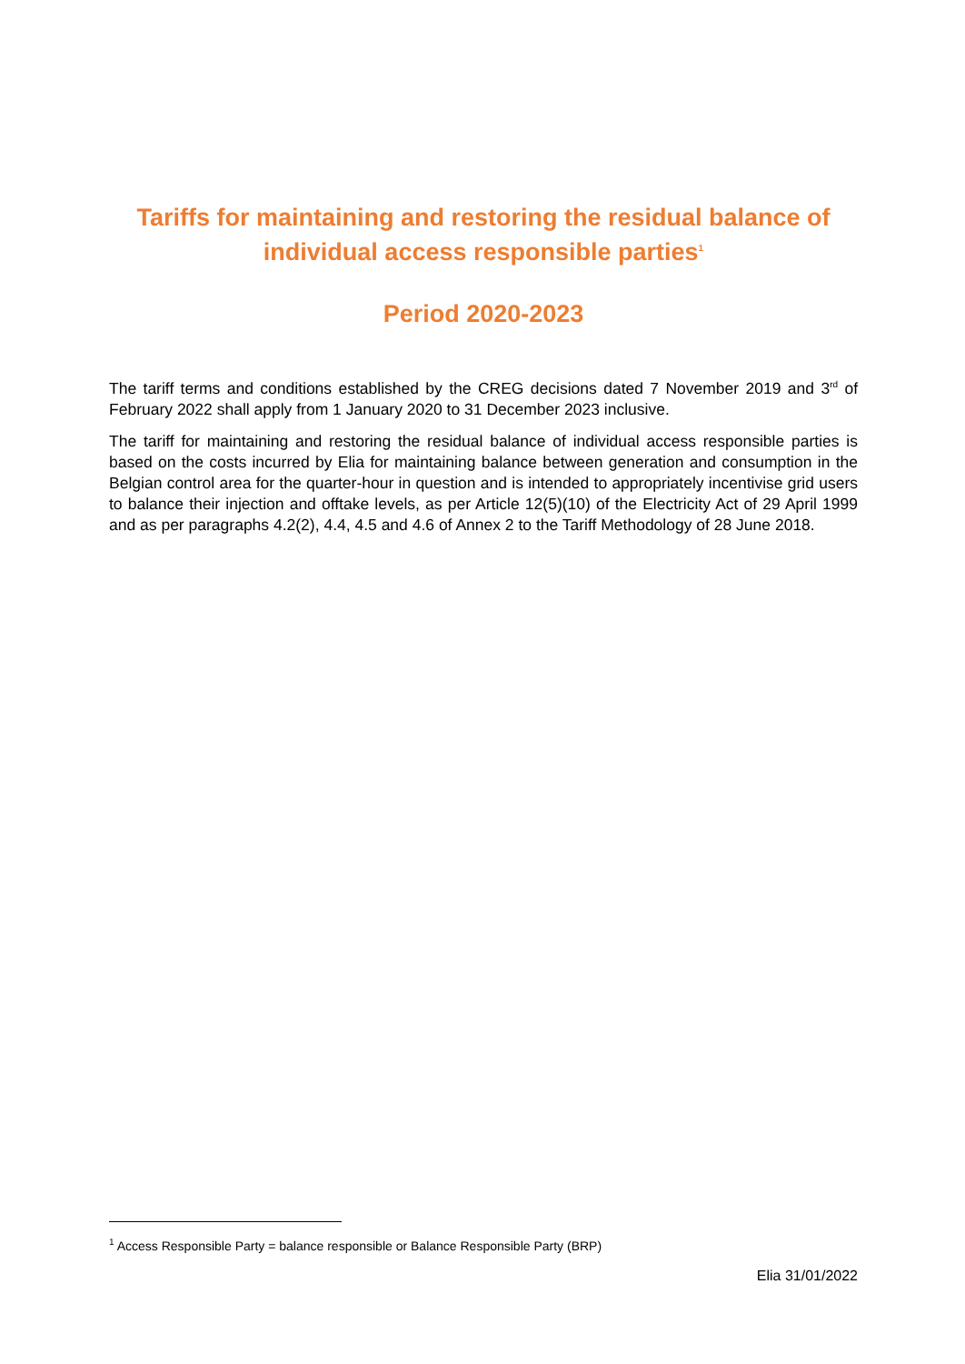Tariffs for maintaining and restoring the residual balance of individual access responsible parties<sup>1</sup>
Period 2020-2023
The tariff terms and conditions established by the CREG decisions dated 7 November 2019 and 3<sup>rd</sup> of February 2022 shall apply from 1 January 2020 to 31 December 2023 inclusive.
The tariff for maintaining and restoring the residual balance of individual access responsible parties is based on the costs incurred by Elia for maintaining balance between generation and consumption in the Belgian control area for the quarter-hour in question and is intended to appropriately incentivise grid users to balance their injection and offtake levels, as per Article 12(5)(10) of the Electricity Act of 29 April 1999 and as per paragraphs 4.2(2), 4.4, 4.5 and 4.6 of Annex 2 to the Tariff Methodology of 28 June 2018.
<sup>1</sup> Access Responsible Party = balance responsible or Balance Responsible Party (BRP)
Elia 31/01/2022